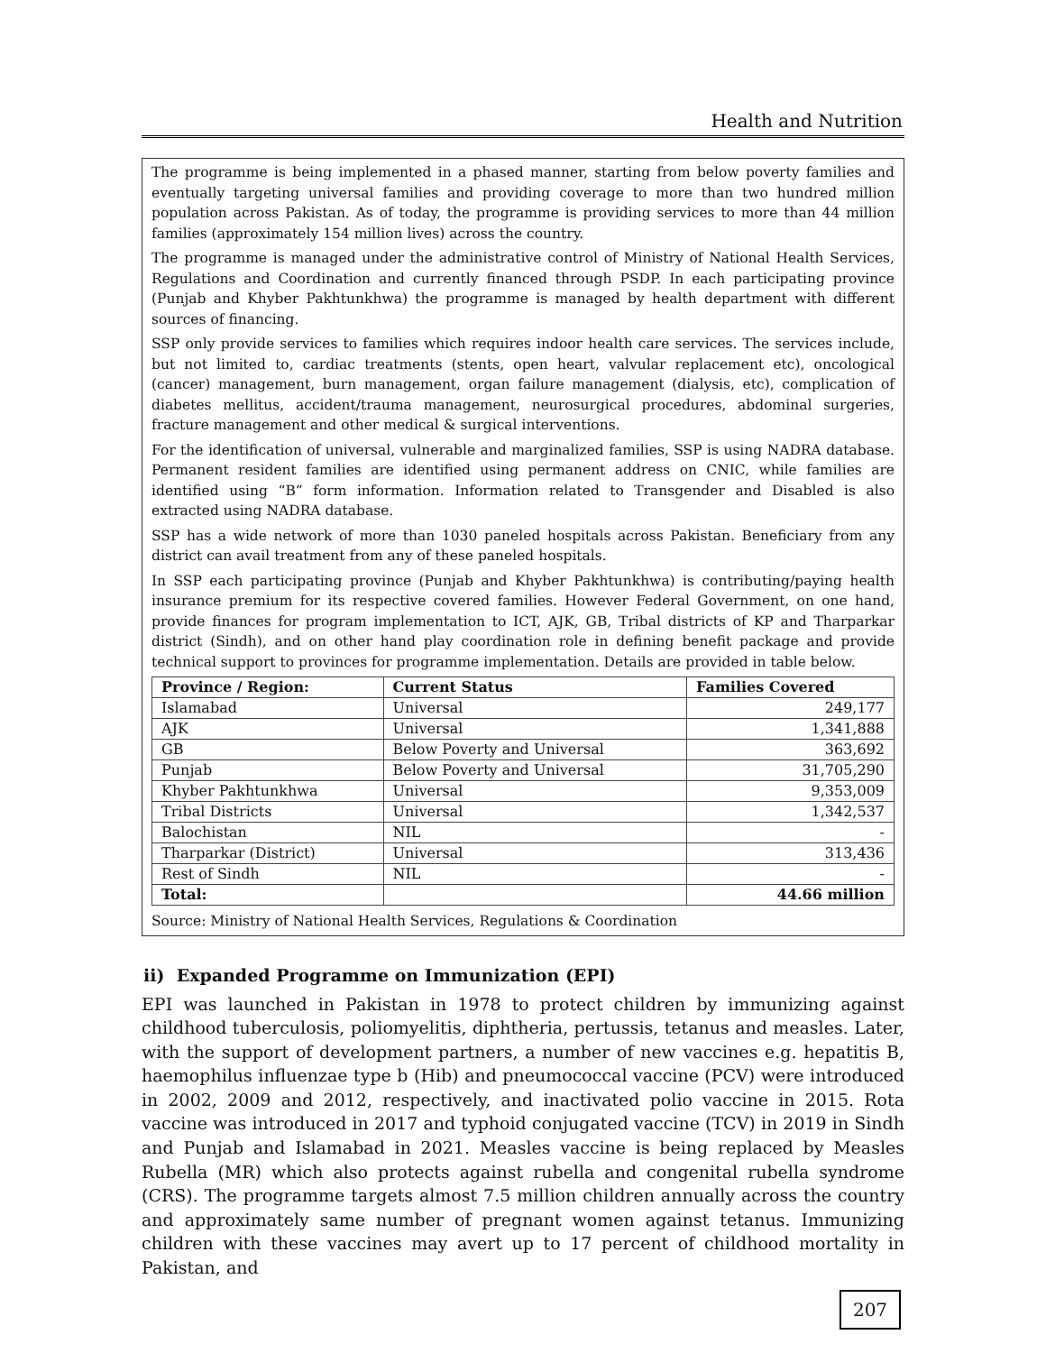Health and Nutrition
The programme is being implemented in a phased manner, starting from below poverty families and eventually targeting universal families and providing coverage to more than two hundred million population across Pakistan. As of today, the programme is providing services to more than 44 million families (approximately 154 million lives) across the country.
The programme is managed under the administrative control of Ministry of National Health Services, Regulations and Coordination and currently financed through PSDP. In each participating province (Punjab and Khyber Pakhtunkhwa) the programme is managed by health department with different sources of financing.
SSP only provide services to families which requires indoor health care services. The services include, but not limited to, cardiac treatments (stents, open heart, valvular replacement etc), oncological (cancer) management, burn management, organ failure management (dialysis, etc), complication of diabetes mellitus, accident/trauma management, neurosurgical procedures, abdominal surgeries, fracture management and other medical & surgical interventions.
For the identification of universal, vulnerable and marginalized families, SSP is using NADRA database. Permanent resident families are identified using permanent address on CNIC, while families are identified using “B” form information. Information related to Transgender and Disabled is also extracted using NADRA database.
SSP has a wide network of more than 1030 paneled hospitals across Pakistan. Beneficiary from any district can avail treatment from any of these paneled hospitals.
In SSP each participating province (Punjab and Khyber Pakhtunkhwa) is contributing/paying health insurance premium for its respective covered families. However Federal Government, on one hand, provide finances for program implementation to ICT, AJK, GB, Tribal districts of KP and Tharparkar district (Sindh), and on other hand play coordination role in defining benefit package and provide technical support to provinces for programme implementation. Details are provided in table below.
| Province / Region: | Current Status | Families Covered |
| --- | --- | --- |
| Islamabad | Universal | 249,177 |
| AJK | Universal | 1,341,888 |
| GB | Below Poverty and Universal | 363,692 |
| Punjab | Below Poverty and Universal | 31,705,290 |
| Khyber Pakhtunkhwa | Universal | 9,353,009 |
| Tribal Districts | Universal | 1,342,537 |
| Balochistan | NIL | - |
| Tharparkar (District) | Universal | 313,436 |
| Rest of Sindh | NIL | - |
| Total: | | 44.66 million |
Source: Ministry of National Health Services, Regulations & Coordination
ii) Expanded Programme on Immunization (EPI)
EPI was launched in Pakistan in 1978 to protect children by immunizing against childhood tuberculosis, poliomyelitis, diphtheria, pertussis, tetanus and measles. Later, with the support of development partners, a number of new vaccines e.g. hepatitis B, haemophilus influenzae type b (Hib) and pneumococcal vaccine (PCV) were introduced in 2002, 2009 and 2012, respectively, and inactivated polio vaccine in 2015. Rota vaccine was introduced in 2017 and typhoid conjugated vaccine (TCV) in 2019 in Sindh and Punjab and Islamabad in 2021. Measles vaccine is being replaced by Measles Rubella (MR) which also protects against rubella and congenital rubella syndrome (CRS). The programme targets almost 7.5 million children annually across the country and approximately same number of pregnant women against tetanus. Immunizing children with these vaccines may avert up to 17 percent of childhood mortality in Pakistan, and
207